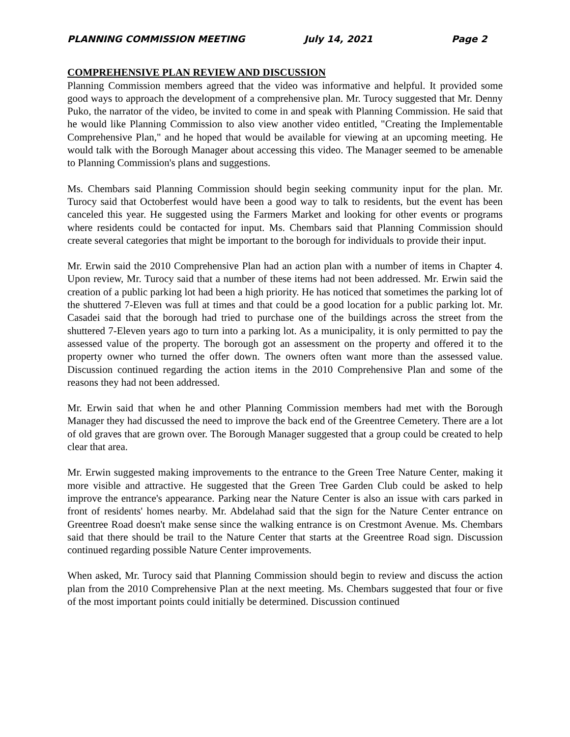PLANNING COMMISSION MEETING July 14, 2021 Page 2
COMPREHENSIVE PLAN REVIEW AND DISCUSSION
Planning Commission members agreed that the video was informative and helpful. It provided some good ways to approach the development of a comprehensive plan. Mr. Turocy suggested that Mr. Denny Puko, the narrator of the video, be invited to come in and speak with Planning Commission. He said that he would like Planning Commission to also view another video entitled, "Creating the Implementable Comprehensive Plan," and he hoped that would be available for viewing at an upcoming meeting. He would talk with the Borough Manager about accessing this video. The Manager seemed to be amenable to Planning Commission's plans and suggestions.
Ms. Chembars said Planning Commission should begin seeking community input for the plan. Mr. Turocy said that Octoberfest would have been a good way to talk to residents, but the event has been canceled this year. He suggested using the Farmers Market and looking for other events or programs where residents could be contacted for input. Ms. Chembars said that Planning Commission should create several categories that might be important to the borough for individuals to provide their input.
Mr. Erwin said the 2010 Comprehensive Plan had an action plan with a number of items in Chapter 4. Upon review, Mr. Turocy said that a number of these items had not been addressed. Mr. Erwin said the creation of a public parking lot had been a high priority. He has noticed that sometimes the parking lot of the shuttered 7-Eleven was full at times and that could be a good location for a public parking lot. Mr. Casadei said that the borough had tried to purchase one of the buildings across the street from the shuttered 7-Eleven years ago to turn into a parking lot. As a municipality, it is only permitted to pay the assessed value of the property. The borough got an assessment on the property and offered it to the property owner who turned the offer down. The owners often want more than the assessed value. Discussion continued regarding the action items in the 2010 Comprehensive Plan and some of the reasons they had not been addressed.
Mr. Erwin said that when he and other Planning Commission members had met with the Borough Manager they had discussed the need to improve the back end of the Greentree Cemetery. There are a lot of old graves that are grown over. The Borough Manager suggested that a group could be created to help clear that area.
Mr. Erwin suggested making improvements to the entrance to the Green Tree Nature Center, making it more visible and attractive. He suggested that the Green Tree Garden Club could be asked to help improve the entrance's appearance. Parking near the Nature Center is also an issue with cars parked in front of residents' homes nearby. Mr. Abdelahad said that the sign for the Nature Center entrance on Greentree Road doesn't make sense since the walking entrance is on Crestmont Avenue. Ms. Chembars said that there should be trail to the Nature Center that starts at the Greentree Road sign. Discussion continued regarding possible Nature Center improvements.
When asked, Mr. Turocy said that Planning Commission should begin to review and discuss the action plan from the 2010 Comprehensive Plan at the next meeting. Ms. Chembars suggested that four or five of the most important points could initially be determined. Discussion continued